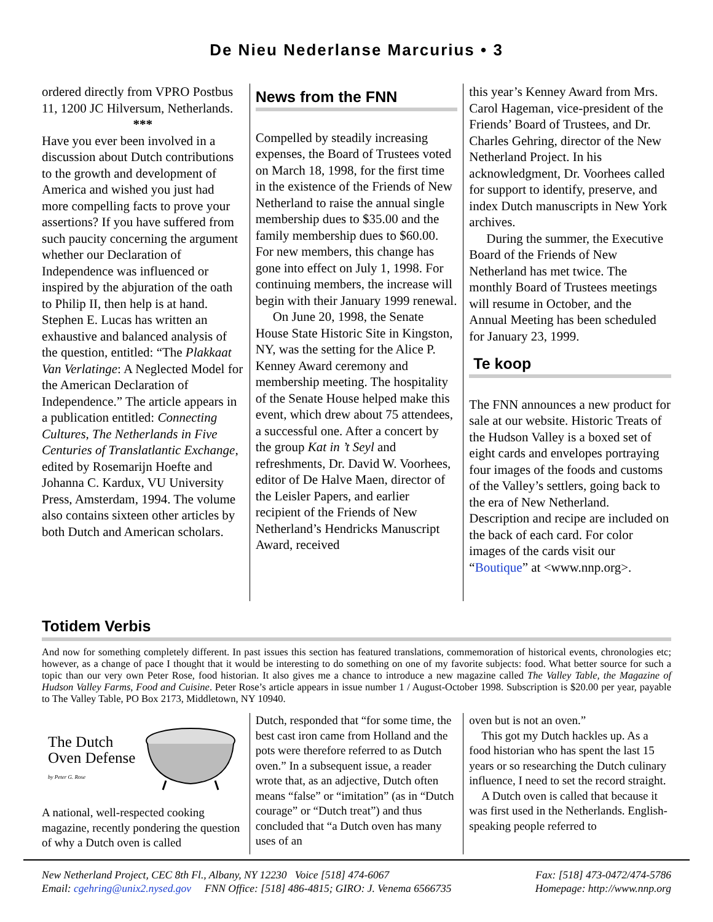De Nieu Nederlanse Marcurius • 3
ordered directly from VPRO Postbus 11, 1200 JC Hilversum, Netherlands.
***
Have you ever been involved in a discussion about Dutch contributions to the growth and development of America and wished you just had more compelling facts to prove your assertions? If you have suffered from such paucity concerning the argument whether our Declaration of Independence was influenced or inspired by the abjuration of the oath to Philip II, then help is at hand. Stephen E. Lucas has written an exhaustive and balanced analysis of the question, entitled: “The Plakkaat Van Verlatinge: A Neglected Model for the American Declaration of Independence.” The article appears in a publication entitled: Connecting Cultures, The Netherlands in Five Centuries of Translatlantic Exchange, edited by Rosemarijn Hoefte and Johanna C. Kardux, VU University Press, Amsterdam, 1994. The volume also contains sixteen other articles by both Dutch and American scholars.
News from the FNN
Compelled by steadily increasing expenses, the Board of Trustees voted on March 18, 1998, for the first time in the existence of the Friends of New Netherland to raise the annual single membership dues to $35.00 and the family membership dues to $60.00. For new members, this change has gone into effect on July 1, 1998. For continuing members, the increase will begin with their January 1999 renewal.
On June 20, 1998, the Senate House State Historic Site in Kingston, NY, was the setting for the Alice P. Kenney Award ceremony and membership meeting. The hospitality of the Senate House helped make this event, which drew about 75 attendees, a successful one. After a concert by the group Kat in ’t Seyl and refreshments, Dr. David W. Voorhees, editor of De Halve Maen, director of the Leisler Papers, and earlier recipient of the Friends of New Netherland’s Hendricks Manuscript Award, received
this year’s Kenney Award from Mrs. Carol Hageman, vice-president of the Friends’ Board of Trustees, and Dr. Charles Gehring, director of the New Netherland Project. In his acknowledgment, Dr. Voorhees called for support to identify, preserve, and index Dutch manuscripts in New York archives.
During the summer, the Executive Board of the Friends of New Netherland has met twice. The monthly Board of Trustees meetings will resume in October, and the Annual Meeting has been scheduled for January 23, 1999.
Te koop
The FNN announces a new product for sale at our website. Historic Treats of the Hudson Valley is a boxed set of eight cards and envelopes portraying four images of the foods and customs of the Valley’s settlers, going back to the era of New Netherland. Description and recipe are included on the back of each card. For color images of the cards visit our “Boutique” at <www.nnp.org>.
Totidem Verbis
And now for something completely different. In past issues this section has featured translations, commemoration of historical events, chronologies etc; however, as a change of pace I thought that it would be interesting to do something on one of my favorite subjects: food. What better source for such a topic than our very own Peter Rose, food historian. It also gives me a chance to introduce a new magazine called The Valley Table, the Magazine of Hudson Valley Farms, Food and Cuisine. Peter Rose’s article appears in issue number 1 / August-October 1998. Subscription is $20.00 per year, payable to The Valley Table, PO Box 2173, Middletown, NY 10940.
The Dutch
Oven Defense
by Peter G. Rose
A national, well-respected cooking magazine, recently pondering the question of why a Dutch oven is called
Dutch, responded that “for some time, the best cast iron came from Holland and the pots were therefore referred to as Dutch oven.” In a subsequent issue, a reader wrote that, as an adjective, Dutch often means “false” or “imitation” (as in “Dutch courage” or “Dutch treat”) and thus concluded that “a Dutch oven has many uses of an
oven but is not an oven.”
This got my Dutch hackles up. As a food historian who has spent the last 15 years or so researching the Dutch culinary influence, I need to set the record straight.
A Dutch oven is called that because it was first used in the Netherlands. English-speaking people referred to
New Netherland Project, CEC 8th Fl., Albany, NY 12230 Voice [518] 474-6067 Fax: [518] 473-0472/474-5786
Email: cgehring@unix2.nysed.gov FNN Office: [518] 486-4815; GIRO: J. Venema 6566735 Homepage: http://www.nnp.org